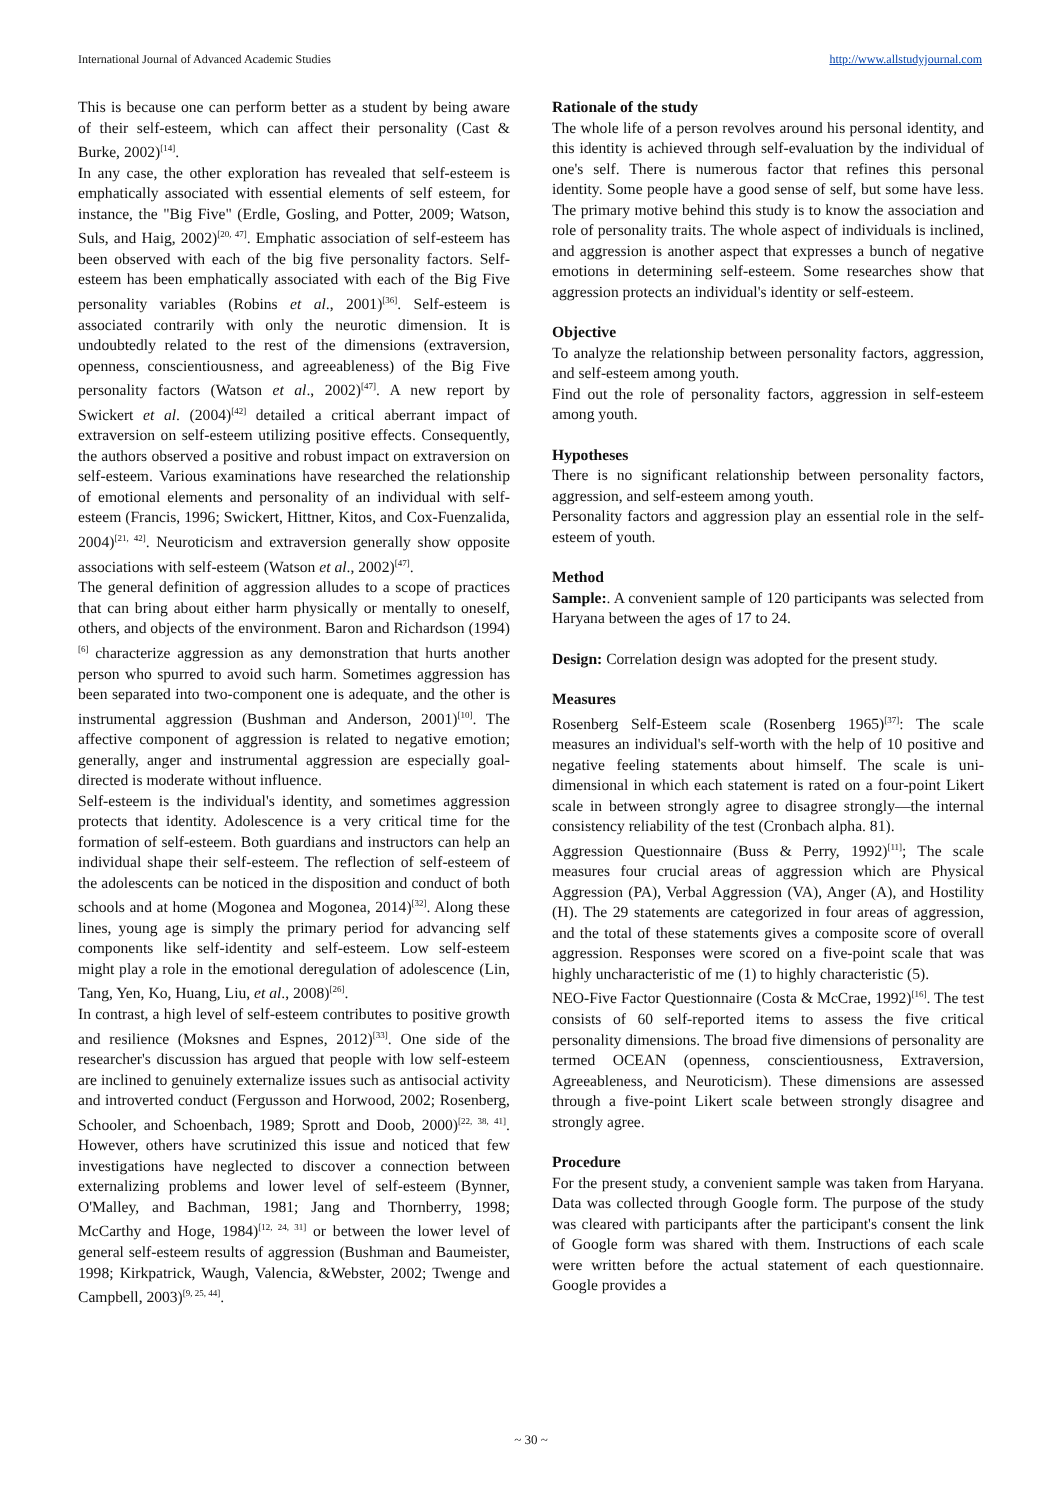International Journal of Advanced Academic Studies http://www.allstudyjournal.com
This is because one can perform better as a student by being aware of their self-esteem, which can affect their personality (Cast & Burke, 2002)<sup>[14]</sup>.
In any case, the other exploration has revealed that self-esteem is emphatically associated with essential elements of self esteem, for instance, the "Big Five" (Erdle, Gosling, and Potter, 2009; Watson, Suls, and Haig, 2002)<sup>[20, 47]</sup>. Emphatic association of self-esteem has been observed with each of the big five personality factors. Self-esteem has been emphatically associated with each of the Big Five personality variables (Robins et al., 2001)<sup>[36]</sup>. Self-esteem is associated contrarily with only the neurotic dimension. It is undoubtedly related to the rest of the dimensions (extraversion, openness, conscientiousness, and agreeableness) of the Big Five personality factors (Watson et al., 2002)<sup>[47]</sup>. A new report by Swickert et al. (2004)<sup>[42]</sup> detailed a critical aberrant impact of extraversion on self-esteem utilizing positive effects. Consequently, the authors observed a positive and robust impact on extraversion on self-esteem. Various examinations have researched the relationship of emotional elements and personality of an individual with self-esteem (Francis, 1996; Swickert, Hittner, Kitos, and Cox-Fuenzalida, 2004)<sup>[21, 42]</sup>. Neuroticism and extraversion generally show opposite associations with self-esteem (Watson et al., 2002)<sup>[47]</sup>.
The general definition of aggression alludes to a scope of practices that can bring about either harm physically or mentally to oneself, others, and objects of the environment. Baron and Richardson (1994)<sup>[6]</sup> characterize aggression as any demonstration that hurts another person who spurred to avoid such harm. Sometimes aggression has been separated into two-component one is adequate, and the other is instrumental aggression (Bushman and Anderson, 2001)<sup>[10]</sup>. The affective component of aggression is related to negative emotion; generally, anger and instrumental aggression are especially goal-directed is moderate without influence.
Self-esteem is the individual's identity, and sometimes aggression protects that identity. Adolescence is a very critical time for the formation of self-esteem. Both guardians and instructors can help an individual shape their self-esteem. The reflection of self-esteem of the adolescents can be noticed in the disposition and conduct of both schools and at home (Mogonea and Mogonea, 2014)<sup>[32]</sup>. Along these lines, young age is simply the primary period for advancing self components like self-identity and self-esteem. Low self-esteem might play a role in the emotional deregulation of adolescence (Lin, Tang, Yen, Ko, Huang, Liu, et al., 2008)<sup>[26]</sup>.
In contrast, a high level of self-esteem contributes to positive growth and resilience (Moksnes and Espnes, 2012)<sup>[33]</sup>. One side of the researcher's discussion has argued that people with low self-esteem are inclined to genuinely externalize issues such as antisocial activity and introverted conduct (Fergusson and Horwood, 2002; Rosenberg, Schooler, and Schoenbach, 1989; Sprott and Doob, 2000)<sup>[22, 38, 41]</sup>. However, others have scrutinized this issue and noticed that few investigations have neglected to discover a connection between externalizing problems and lower level of self-esteem (Bynner, O'Malley, and Bachman, 1981; Jang and Thornberry, 1998; McCarthy and Hoge, 1984)<sup>[12, 24, 31]</sup> or between the lower level of general self-esteem results of aggression (Bushman and Baumeister, 1998; Kirkpatrick, Waugh, Valencia, &Webster, 2002; Twenge and Campbell, 2003)<sup>[9, 25, 44]</sup>.
Rationale of the study
The whole life of a person revolves around his personal identity, and this identity is achieved through self-evaluation by the individual of one's self. There is numerous factor that refines this personal identity. Some people have a good sense of self, but some have less. The primary motive behind this study is to know the association and role of personality traits. The whole aspect of individuals is inclined, and aggression is another aspect that expresses a bunch of negative emotions in determining self-esteem. Some researches show that aggression protects an individual's identity or self-esteem.
Objective
To analyze the relationship between personality factors, aggression, and self-esteem among youth.
Find out the role of personality factors, aggression in self-esteem among youth.
Hypotheses
There is no significant relationship between personality factors, aggression, and self-esteem among youth.
Personality factors and aggression play an essential role in the self-esteem of youth.
Method
Sample:. A convenient sample of 120 participants was selected from Haryana between the ages of 17 to 24.
Design: Correlation design was adopted for the present study.
Measures
Rosenberg Self-Esteem scale (Rosenberg 1965)<sup>[37]</sup>: The scale measures an individual's self-worth with the help of 10 positive and negative feeling statements about himself. The scale is uni-dimensional in which each statement is rated on a four-point Likert scale in between strongly agree to disagree strongly—the internal consistency reliability of the test (Cronbach alpha. 81).
Aggression Questionnaire (Buss & Perry, 1992)<sup>[11]</sup>; The scale measures four crucial areas of aggression which are Physical Aggression (PA), Verbal Aggression (VA), Anger (A), and Hostility (H). The 29 statements are categorized in four areas of aggression, and the total of these statements gives a composite score of overall aggression. Responses were scored on a five-point scale that was highly uncharacteristic of me (1) to highly characteristic (5).
NEO-Five Factor Questionnaire (Costa & McCrae, 1992)<sup>[16]</sup>. The test consists of 60 self-reported items to assess the five critical personality dimensions. The broad five dimensions of personality are termed OCEAN (openness, conscientiousness, Extraversion, Agreeableness, and Neuroticism). These dimensions are assessed through a five-point Likert scale between strongly disagree and strongly agree.
Procedure
For the present study, a convenient sample was taken from Haryana. Data was collected through Google form. The purpose of the study was cleared with participants after the participant's consent the link of Google form was shared with them. Instructions of each scale were written before the actual statement of each questionnaire. Google provides a
~ 30 ~